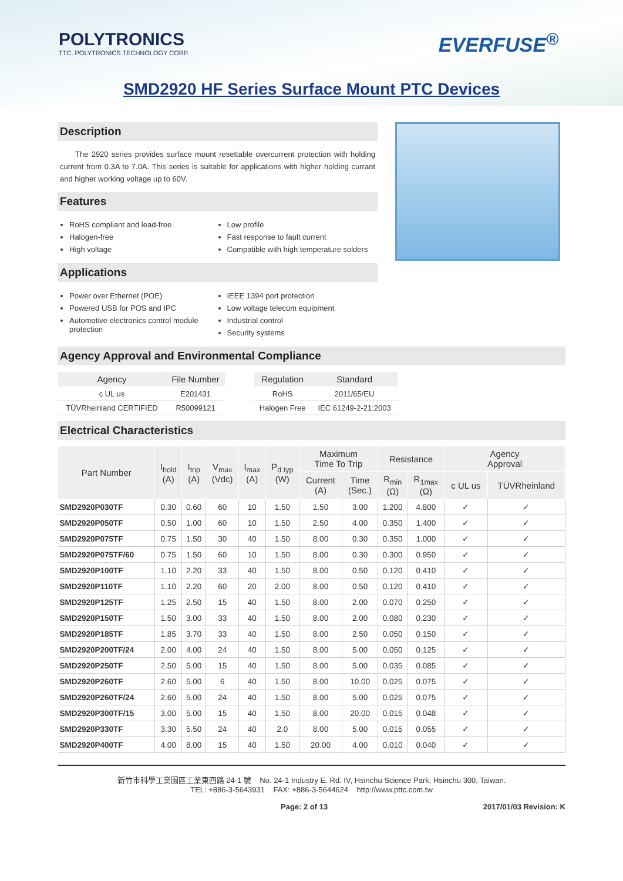POLYTRONICS
TTC. POLYTRONICS TECHNOLOGY CORP.
EVERFUSE<sup>®</sup>
SMD2920 HF Series Surface Mount PTC Devices
Description
The 2920 series provides surface mount resettable overcurrent protection with holding current from 0.3A to 7.0A. This series is suitable for applications with higher holding currant and higher working voltage up to 60V.
Features
RoHS compliant and lead-free
Halogen-free
High voltage
Low profile
Fast response to fault current
Compatible with high temperature solders
Applications
Power over Ethernet (POE)
Powered USB for POS and IPC
Automotive electronics control module protection
IEEE 1394 port protection
Low voltage telecom equipment
Industrial control
Security systems
Agency Approval and Environmental Compliance
| Agency | File Number | | Regulation | Standard |
| --- | --- | --- | --- | --- |
| c UL us | E201431 | | RoHS | 2011/65/EU |
| TÜVRheinland CERTIFIED | R50099121 | | Halogen Free | IEC 61249-2-21:2003 |
Electrical Characteristics
| Part Number | I<sub>hold</sub> (A) | I<sub>trip</sub> (A) | V<sub>max</sub> (Vdc) | I<sub>max</sub> (A) | P<sub>d typ</sub> (W) | Maximum Time To Trip | | Resistance | | Agency Approval | |
| --- | --- | --- | --- | --- | --- | --- | --- | --- | --- | --- | --- |
| | | | | | | Current (A) | Time (Sec.) | R<sub>min</sub> (Ω) | R<sub>1max</sub> (Ω) | c UL us | TÜVRheinland |
| SMD2920P030TF | 0.30 | 0.60 | 60 | 10 | 1.50 | 1.50 | 3.00 | 1.200 | 4.800 | ✓ | ✓ |
| SMD2920P050TF | 0.50 | 1.00 | 60 | 10 | 1.50 | 2.50 | 4.00 | 0.350 | 1.400 | ✓ | ✓ |
| SMD2920P075TF | 0.75 | 1.50 | 30 | 40 | 1.50 | 8.00 | 0.30 | 0.350 | 1.000 | ✓ | ✓ |
| SMD2920P075TF/60 | 0.75 | 1.50 | 60 | 10 | 1.50 | 8.00 | 0.30 | 0.300 | 0.950 | ✓ | ✓ |
| SMD2920P100TF | 1.10 | 2.20 | 33 | 40 | 1.50 | 8.00 | 0.50 | 0.120 | 0.410 | ✓ | ✓ |
| SMD2920P110TF | 1.10 | 2.20 | 60 | 20 | 2.00 | 8.00 | 0.50 | 0.120 | 0.410 | ✓ | ✓ |
| SMD2920P125TF | 1.25 | 2.50 | 15 | 40 | 1.50 | 8.00 | 2.00 | 0.070 | 0.250 | ✓ | ✓ |
| SMD2920P150TF | 1.50 | 3.00 | 33 | 40 | 1.50 | 8.00 | 2.00 | 0.080 | 0.230 | ✓ | ✓ |
| SMD2920P185TF | 1.85 | 3.70 | 33 | 40 | 1.50 | 8.00 | 2.50 | 0.050 | 0.150 | ✓ | ✓ |
| SMD2920P200TF/24 | 2.00 | 4.00 | 24 | 40 | 1.50 | 8.00 | 5.00 | 0.050 | 0.125 | ✓ | ✓ |
| SMD2920P250TF | 2.50 | 5.00 | 15 | 40 | 1.50 | 8.00 | 5.00 | 0.035 | 0.085 | ✓ | ✓ |
| SMD2920P260TF | 2.60 | 5.00 | 6 | 40 | 1.50 | 8.00 | 10.00 | 0.025 | 0.075 | ✓ | ✓ |
| SMD2920P260TF/24 | 2.60 | 5.00 | 24 | 40 | 1.50 | 8.00 | 5.00 | 0.025 | 0.075 | ✓ | ✓ |
| SMD2920P300TF/15 | 3.00 | 5.00 | 15 | 40 | 1.50 | 8.00 | 20.00 | 0.015 | 0.048 | ✓ | ✓ |
| SMD2920P330TF | 3.30 | 5.50 | 24 | 40 | 2.0 | 8.00 | 5.00 | 0.015 | 0.055 | ✓ | ✓ |
| SMD2920P400TF | 4.00 | 8.00 | 15 | 40 | 1.50 | 20.00 | 4.00 | 0.010 | 0.040 | ✓ | ✓ |
新竹市科學工業園區工業東四路 24-1 號 No. 24-1 Industry E. Rd. IV, Hsinchu Science Park, Hsinchu 300, Taiwan.
TEL: +886-3-5643931 FAX: +886-3-5644624 http://www.pttc.com.tw
Page: 2 of 13 2017/01/03 Revision: K